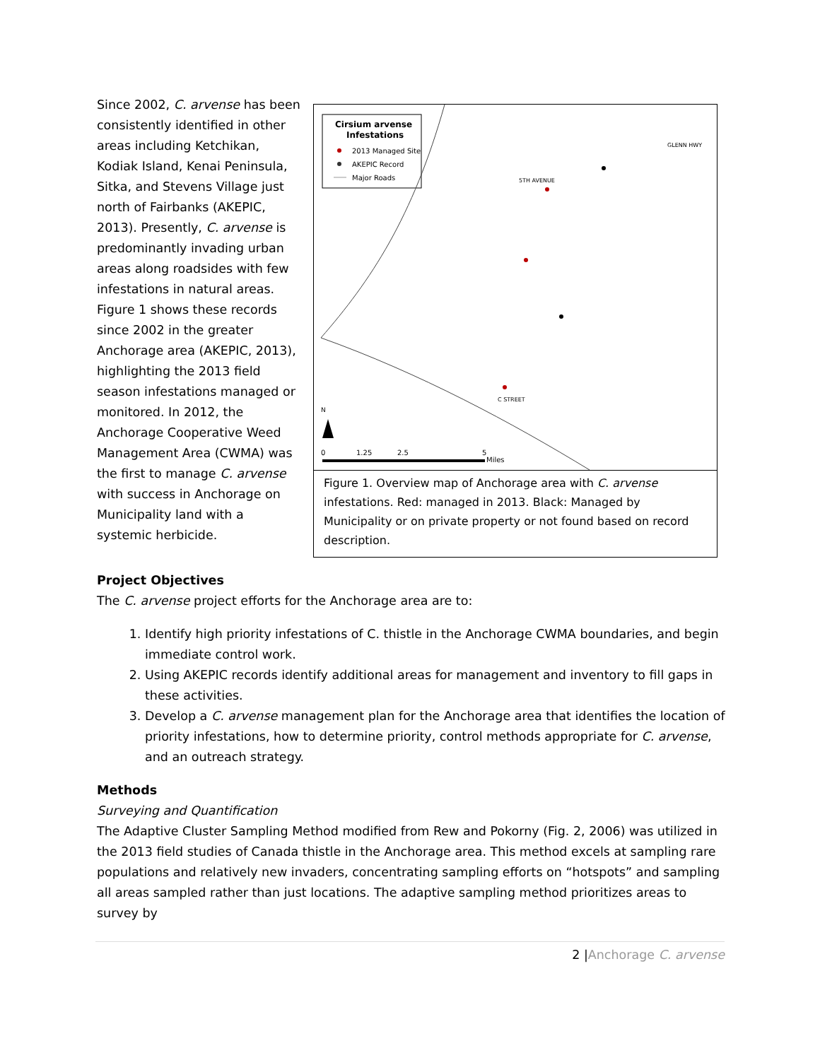Since 2002, C. arvense has been consistently identified in other areas including Ketchikan, Kodiak Island, Kenai Peninsula, Sitka, and Stevens Village just north of Fairbanks (AKEPIC, 2013). Presently, C. arvense is predominantly invading urban areas along roadsides with few infestations in natural areas. Figure 1 shows these records since 2002 in the greater Anchorage area (AKEPIC, 2013), highlighting the 2013 field season infestations managed or monitored. In 2012, the Anchorage Cooperative Weed Management Area (CWMA) was the first to manage C. arvense with success in Anchorage on Municipality land with a systemic herbicide.
Cirsium arvense
Infestations
2013 Managed Site
AKEPIC Record
Major Roads
5TH AVENUE
GLENN HWY
C STREET
N
0
1.25
2.5
5
Miles
Figure 1. Overview map of Anchorage area with C. arvense infestations. Red: managed in 2013. Black: Managed by Municipality or on private property or not found based on record description.
Project Objectives
The C. arvense project efforts for the Anchorage area are to:
1. Identify high priority infestations of C. thistle in the Anchorage CWMA boundaries, and begin immediate control work.
2. Using AKEPIC records identify additional areas for management and inventory to fill gaps in these activities.
3. Develop a C. arvense management plan for the Anchorage area that identifies the location of priority infestations, how to determine priority, control methods appropriate for C. arvense, and an outreach strategy.
Methods
Surveying and Quantification
The Adaptive Cluster Sampling Method modified from Rew and Pokorny (Fig. 2, 2006) was utilized in the 2013 field studies of Canada thistle in the Anchorage area. This method excels at sampling rare populations and relatively new invaders, concentrating sampling efforts on “hotspots” and sampling all areas sampled rather than just locations. The adaptive sampling method prioritizes areas to survey by
2 |Anchorage C. arvense